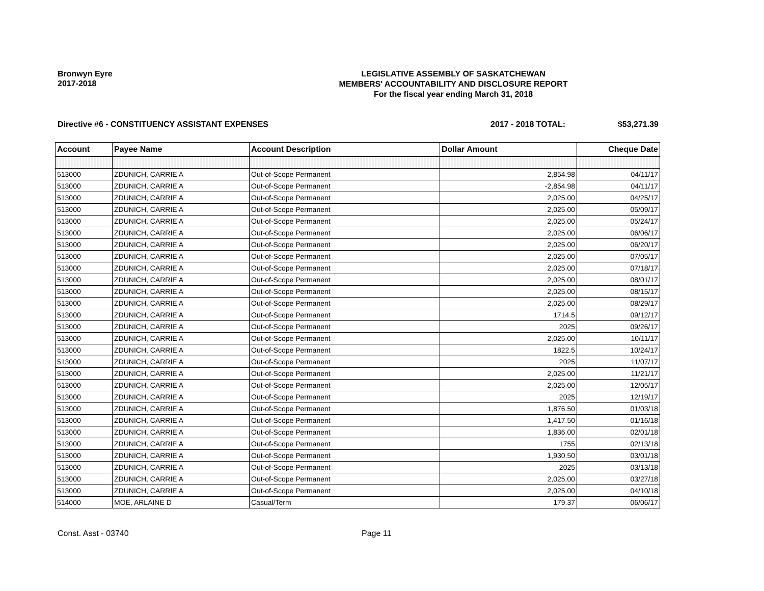Bronwyn Eyre
2017-2018
LEGISLATIVE ASSEMBLY OF SASKATCHEWAN
MEMBERS' ACCOUNTABILITY AND DISCLOSURE REPORT
For the fiscal year ending March 31, 2018
Directive #6 - CONSTITUENCY ASSISTANT EXPENSES 2017 - 2018 TOTAL: $53,271.39
| Account | Payee Name | Account Description | Dollar Amount | Cheque Date |
| --- | --- | --- | --- | --- |
| 513000 | ZDUNICH, CARRIE A | Out-of-Scope Permanent | 2,854.98 | 04/11/17 |
| 513000 | ZDUNICH, CARRIE A | Out-of-Scope Permanent | -2,854.98 | 04/11/17 |
| 513000 | ZDUNICH, CARRIE A | Out-of-Scope Permanent | 2,025.00 | 04/25/17 |
| 513000 | ZDUNICH, CARRIE A | Out-of-Scope Permanent | 2,025.00 | 05/09/17 |
| 513000 | ZDUNICH, CARRIE A | Out-of-Scope Permanent | 2,025.00 | 05/24/17 |
| 513000 | ZDUNICH, CARRIE A | Out-of-Scope Permanent | 2,025.00 | 06/06/17 |
| 513000 | ZDUNICH, CARRIE A | Out-of-Scope Permanent | 2,025.00 | 06/20/17 |
| 513000 | ZDUNICH, CARRIE A | Out-of-Scope Permanent | 2,025.00 | 07/05/17 |
| 513000 | ZDUNICH, CARRIE A | Out-of-Scope Permanent | 2,025.00 | 07/18/17 |
| 513000 | ZDUNICH, CARRIE A | Out-of-Scope Permanent | 2,025.00 | 08/01/17 |
| 513000 | ZDUNICH, CARRIE A | Out-of-Scope Permanent | 2,025.00 | 08/15/17 |
| 513000 | ZDUNICH, CARRIE A | Out-of-Scope Permanent | 2,025.00 | 08/29/17 |
| 513000 | ZDUNICH, CARRIE A | Out-of-Scope Permanent | 1714.5 | 09/12/17 |
| 513000 | ZDUNICH, CARRIE A | Out-of-Scope Permanent | 2025 | 09/26/17 |
| 513000 | ZDUNICH, CARRIE A | Out-of-Scope Permanent | 2,025.00 | 10/11/17 |
| 513000 | ZDUNICH, CARRIE A | Out-of-Scope Permanent | 1822.5 | 10/24/17 |
| 513000 | ZDUNICH, CARRIE A | Out-of-Scope Permanent | 2025 | 11/07/17 |
| 513000 | ZDUNICH, CARRIE A | Out-of-Scope Permanent | 2,025.00 | 11/21/17 |
| 513000 | ZDUNICH, CARRIE A | Out-of-Scope Permanent | 2,025.00 | 12/05/17 |
| 513000 | ZDUNICH, CARRIE A | Out-of-Scope Permanent | 2025 | 12/19/17 |
| 513000 | ZDUNICH, CARRIE A | Out-of-Scope Permanent | 1,876.50 | 01/03/18 |
| 513000 | ZDUNICH, CARRIE A | Out-of-Scope Permanent | 1,417.50 | 01/16/18 |
| 513000 | ZDUNICH, CARRIE A | Out-of-Scope Permanent | 1,836.00 | 02/01/18 |
| 513000 | ZDUNICH, CARRIE A | Out-of-Scope Permanent | 1755 | 02/13/18 |
| 513000 | ZDUNICH, CARRIE A | Out-of-Scope Permanent | 1,930.50 | 03/01/18 |
| 513000 | ZDUNICH, CARRIE A | Out-of-Scope Permanent | 2025 | 03/13/18 |
| 513000 | ZDUNICH, CARRIE A | Out-of-Scope Permanent | 2,025.00 | 03/27/18 |
| 513000 | ZDUNICH, CARRIE A | Out-of-Scope Permanent | 2,025.00 | 04/10/18 |
| 514000 | MOE, ARLAINE D | Casual/Term | 179.37 | 06/06/17 |
Const. Asst - 03740 Page 11